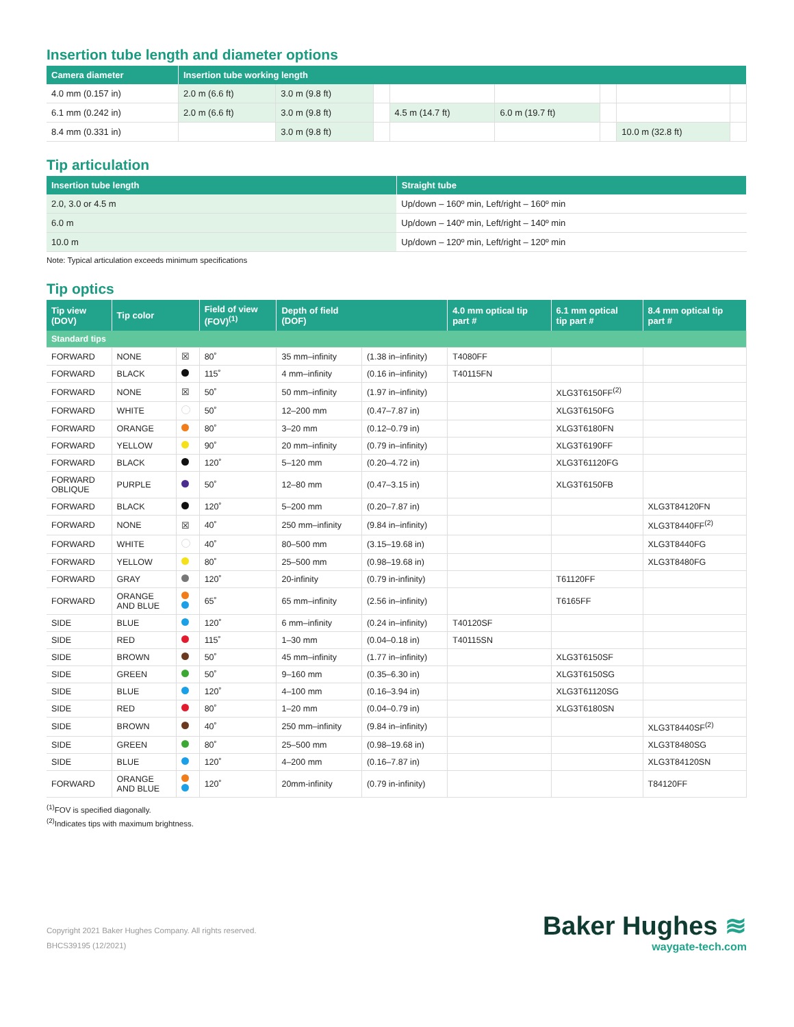Insertion tube length and diameter options
| Camera diameter | Insertion tube working length | | | | | | | |
| --- | --- | --- | --- | --- | --- | --- | --- | --- |
| 4.0 mm (0.157 in) | 2.0 m (6.6 ft) | 3.0 m (9.8 ft) | | | | | | |
| 6.1 mm (0.242 in) | 2.0 m (6.6 ft) | 3.0 m (9.8 ft) | | 4.5 m (14.7 ft) | 6.0 m (19.7 ft) | | | |
| 8.4 mm (0.331 in) | | 3.0 m (9.8 ft) | | | | | 10.0 m (32.8 ft) | |
Tip articulation
| Insertion tube length | Straight tube |
| --- | --- |
| 2.0, 3.0 or 4.5 m | Up/down – 160º min, Left/right – 160º min |
| 6.0 m | Up/down – 140º min, Left/right – 140º min |
| 10.0 m | Up/down – 120º min, Left/right – 120º min |
Note: Typical articulation exceeds minimum specifications
Tip optics
| Tip view (DOV) | Tip color | | Field of view (FOV)<sup>(1)</sup> | Depth of field (DOF) | | 4.0 mm optical tip part # | 6.1 mm optical tip part # | 8.4 mm optical tip part # |
| --- | --- | --- | --- | --- | --- | --- | --- | --- |
| Standard tips | | | | | | | | |
| FORWARD | NONE | ☒ | 80˚ | 35 mm–infinity | (1.38 in–infinity) | T4080FF | | |
| FORWARD | BLACK | | 115˚ | 4 mm–infinity | (0.16 in–infinity) | T40115FN | | |
| FORWARD | NONE | ☒ | 50˚ | 50 mm–infinity | (1.97 in–infinity) | | XLG3T6150FF<sup>(2)</sup> | |
| FORWARD | WHITE | | 50˚ | 12–200 mm | (0.47–7.87 in) | | XLG3T6150FG | |
| FORWARD | ORANGE | | 80˚ | 3–20 mm | (0.12–0.79 in) | | XLG3T6180FN | |
| FORWARD | YELLOW | | 90˚ | 20 mm–infinity | (0.79 in–infinity) | | XLG3T6190FF | |
| FORWARD | BLACK | | 120˚ | 5–120 mm | (0.20–4.72 in) | | XLG3T61120FG | |
| FORWARD OBLIQUE | PURPLE | | 50˚ | 12–80 mm | (0.47–3.15 in) | | XLG3T6150FB | |
| FORWARD | BLACK | | 120˚ | 5–200 mm | (0.20–7.87 in) | | | XLG3T84120FN |
| FORWARD | NONE | ☒ | 40˚ | 250 mm–infinity | (9.84 in–infinity) | | | XLG3T8440FF<sup>(2)</sup> |
| FORWARD | WHITE | | 40˚ | 80–500 mm | (3.15–19.68 in) | | | XLG3T8440FG |
| FORWARD | YELLOW | | 80˚ | 25–500 mm | (0.98–19.68 in) | | | XLG3T8480FG |
| FORWARD | GRAY | | 120˚ | 20-infinity | (0.79 in-infinity) | | T61120FF | |
| FORWARD | ORANGE AND BLUE | | 65˚ | 65 mm–infinity | (2.56 in–infinity) | | T6165FF | |
| SIDE | BLUE | | 120˚ | 6 mm–infinity | (0.24 in–infinity) | T40120SF | | |
| SIDE | RED | | 115˚ | 1–30 mm | (0.04–0.18 in) | T40115SN | | |
| SIDE | BROWN | | 50˚ | 45 mm–infinity | (1.77 in–infinity) | | XLG3T6150SF | |
| SIDE | GREEN | | 50˚ | 9–160 mm | (0.35–6.30 in) | | XLG3T6150SG | |
| SIDE | BLUE | | 120˚ | 4–100 mm | (0.16–3.94 in) | | XLG3T61120SG | |
| SIDE | RED | | 80˚ | 1–20 mm | (0.04–0.79 in) | | XLG3T6180SN | |
| SIDE | BROWN | | 40˚ | 250 mm–infinity | (9.84 in–infinity) | | | XLG3T8440SF<sup>(2)</sup> |
| SIDE | GREEN | | 80˚ | 25–500 mm | (0.98–19.68 in) | | | XLG3T8480SG |
| SIDE | BLUE | | 120˚ | 4–200 mm | (0.16–7.87 in) | | | XLG3T84120SN |
| FORWARD | ORANGE AND BLUE | | 120˚ | 20mm-infinity | (0.79 in-infinity) | | | T84120FF |
<sup>(1)</sup> FOV is specified diagonally.
<sup>(2)</sup> Indicates tips with maximum brightness.
Copyright 2021 Baker Hughes Company. All rights reserved.
BHCS39195 (12/2021)
Baker Hughes ≋
waygate-tech.com